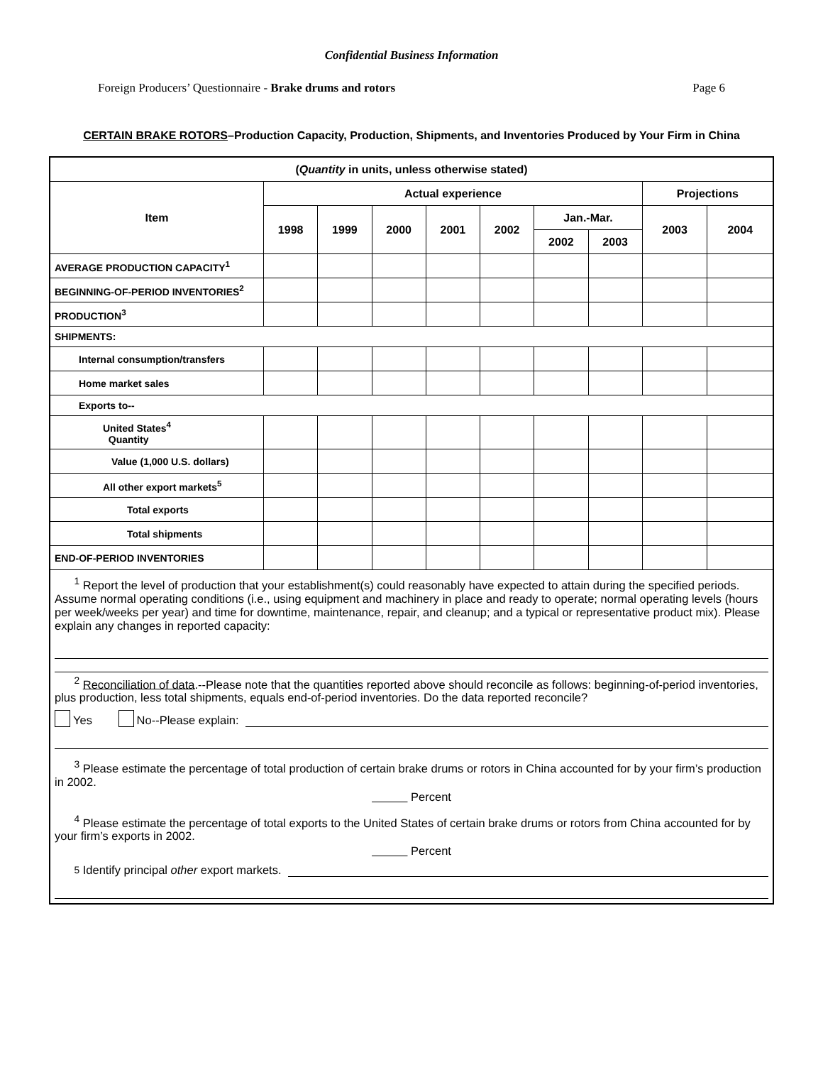Confidential Business Information
Foreign Producers’ Questionnaire - Brake drums and rotors Page 6
CERTAIN BRAKE ROTORS–Production Capacity, Production, Shipments, and Inventories Produced by Your Firm in China
| ( Quantity in units, unless otherwise stated) | | | | | | | | | |
| --- | --- | --- | --- | --- | --- | --- | --- | --- | --- |
| Item | Actual experience | | | | | | | Projections | |
| | 1998 | 1999 | 2000 | 2001 | 2002 | Jan.-Mar. | | 2003 | 2004 |
| | | | | | | 2002 | 2003 | | |
| AVERAGE PRODUCTION CAPACITY<sup>1</sup> | | | | | | | | | |
| BEGINNING-OF-PERIOD INVENTORIES<sup>2</sup> | | | | | | | | | |
| PRODUCTION<sup>3</sup> | | | | | | | | | |
| SHIPMENTS: | | | | | | | | | |
| Internal consumption/transfers | | | | | | | | | |
| Home market sales | | | | | | | | | |
| Exports to-- | | | | | | | | | |
| United States<sup>4</sup> Quantity | | | | | | | | | |
| Value (1,000 U.S. dollars) | | | | | | | | | |
| All other export markets<sup>5</sup> | | | | | | | | | |
| Total exports | | | | | | | | | |
| Total shipments | | | | | | | | | |
| END-OF-PERIOD INVENTORIES | | | | | | | | | |
| <sup>1</sup> Report the level of production that your establishment(s) could reasonably have expected to attain during the specified periods. Assume normal operating conditions (i.e., using equipment and machinery in place and ready to operate; normal operating levels (hours per week/weeks per year) and time for downtime, maintenance, repair, and cleanup; and a typical or representative product mix). Please explain any changes in reported capacity: <sup>2</sup> Reconciliation of data .--Please note that the quantities reported above should reconcile as follows: beginning-of-period inventories, plus production, less total shipments, equals end-of-period inventories. Do the data reported reconcile? Yes No--Please explain: <sup>3</sup> Please estimate the percentage of total production of certain brake drums or rotors in China accounted for by your firm’s production in 2002. Percent <sup>4</sup> Please estimate the percentage of total exports to the United States of certain brake drums or rotors from China accounted for by your firm’s exports in 2002. Percent <sup>5</sup> Identify principal other export markets. | | | | | | | | | |